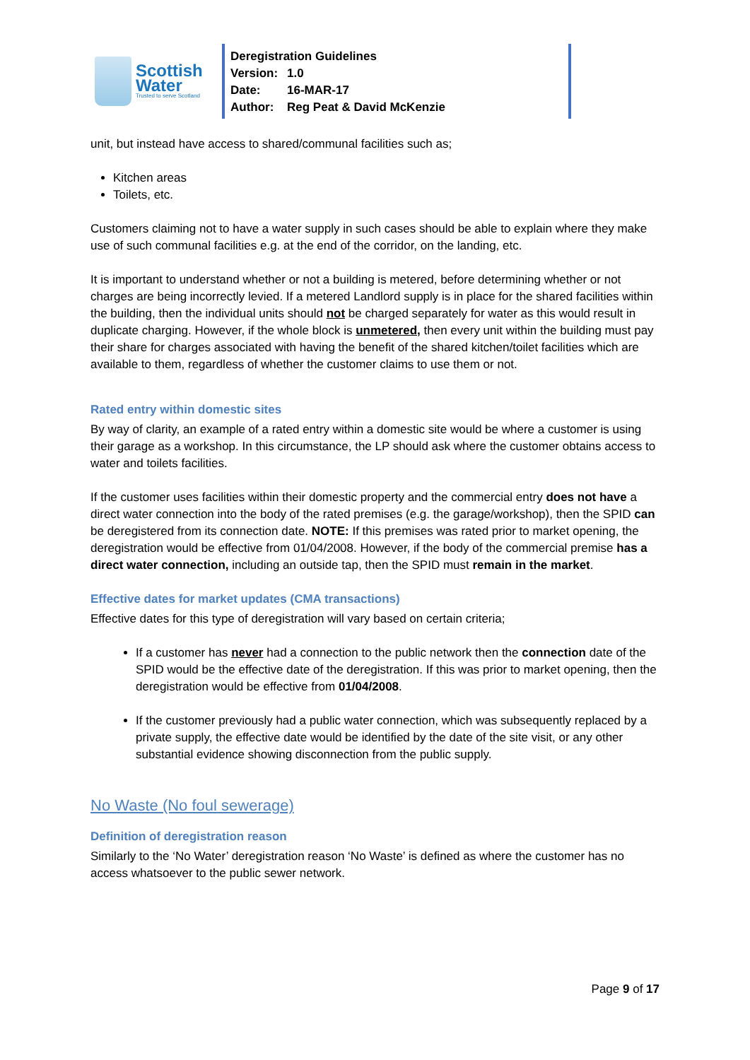Scottish
Water
Trusted to serve Scotland
Deregistration Guidelines
Version: 1.0
Date: 16-MAR-17
Author: Reg Peat & David McKenzie
unit, but instead have access to shared/communal facilities such as;
Kitchen areas
Toilets, etc.
Customers claiming not to have a water supply in such cases should be able to explain where they make use of such communal facilities e.g. at the end of the corridor, on the landing, etc.
It is important to understand whether or not a building is metered, before determining whether or not charges are being incorrectly levied. If a metered Landlord supply is in place for the shared facilities within the building, then the individual units should not be charged separately for water as this would result in duplicate charging. However, if the whole block is unmetered, then every unit within the building must pay their share for charges associated with having the benefit of the shared kitchen/toilet facilities which are available to them, regardless of whether the customer claims to use them or not.
Rated entry within domestic sites
By way of clarity, an example of a rated entry within a domestic site would be where a customer is using their garage as a workshop. In this circumstance, the LP should ask where the customer obtains access to water and toilets facilities.
If the customer uses facilities within their domestic property and the commercial entry does not have a direct water connection into the body of the rated premises (e.g. the garage/workshop), then the SPID can be deregistered from its connection date. NOTE: If this premises was rated prior to market opening, the deregistration would be effective from 01/04/2008. However, if the body of the commercial premise has a direct water connection, including an outside tap, then the SPID must remain in the market.
Effective dates for market updates (CMA transactions)
Effective dates for this type of deregistration will vary based on certain criteria;
If a customer has never had a connection to the public network then the connection date of the SPID would be the effective date of the deregistration. If this was prior to market opening, then the deregistration would be effective from 01/04/2008.
If the customer previously had a public water connection, which was subsequently replaced by a private supply, the effective date would be identified by the date of the site visit, or any other substantial evidence showing disconnection from the public supply.
No Waste (No foul sewerage)
Definition of deregistration reason
Similarly to the ‘No Water’ deregistration reason ‘No Waste’ is defined as where the customer has no access whatsoever to the public sewer network.
Page 9 of 17